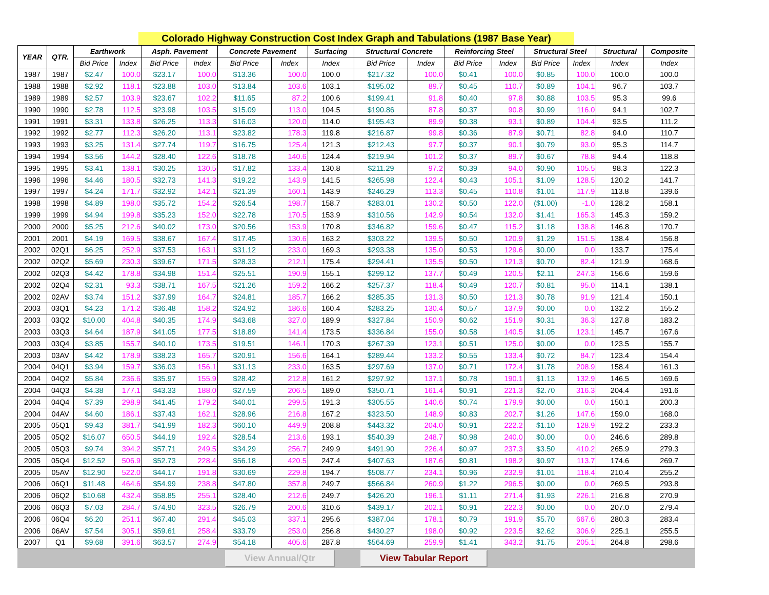Colorado Highway Construction Cost Index Graph and Tabulations (1987 Base Year)
| YEAR | QTR. | Earthwork | | Asph. Pavement | | Concrete Pavement | | Surfacing | Structural Concrete | | Reinforcing Steel | | Structural Steel | | Structural | Composite |
| --- | --- | --- | --- | --- | --- | --- | --- | --- | --- | --- | --- | --- | --- | --- | --- | --- |
| | | Bid Price | Index | Bid Price | Index | Bid Price | Index | Index | Bid Price | Index | Bid Price | Index | Bid Price | Index | Index | Index |
| 1987 | 1987 | $2.47 | 100.0 | $23.17 | 100.0 | $13.36 | 100.0 | 100.0 | $217.32 | 100.0 | $0.41 | 100.0 | $0.85 | 100.0 | 100.0 | 100.0 |
| 1988 | 1988 | $2.92 | 118.1 | $23.88 | 103.0 | $13.84 | 103.6 | 103.1 | $195.02 | 89.7 | $0.45 | 110.7 | $0.89 | 104.1 | 96.7 | 103.7 |
| 1989 | 1989 | $2.57 | 103.9 | $23.67 | 102.2 | $11.65 | 87.2 | 100.6 | $199.41 | 91.8 | $0.40 | 97.8 | $0.88 | 103.5 | 95.3 | 99.6 |
| 1990 | 1990 | $2.78 | 112.5 | $23.98 | 103.5 | $15.09 | 113.0 | 104.5 | $190.86 | 87.8 | $0.37 | 90.8 | $0.99 | 116.0 | 94.1 | 102.7 |
| 1991 | 1991 | $3.31 | 133.8 | $26.25 | 113.3 | $16.03 | 120.0 | 114.0 | $195.43 | 89.9 | $0.38 | 93.1 | $0.89 | 104.4 | 93.5 | 111.2 |
| 1992 | 1992 | $2.77 | 112.3 | $26.20 | 113.1 | $23.82 | 178.3 | 119.8 | $216.87 | 99.8 | $0.36 | 87.9 | $0.71 | 82.8 | 94.0 | 110.7 |
| 1993 | 1993 | $3.25 | 131.4 | $27.74 | 119.7 | $16.75 | 125.4 | 121.3 | $212.43 | 97.7 | $0.37 | 90.1 | $0.79 | 93.0 | 95.3 | 114.7 |
| 1994 | 1994 | $3.56 | 144.2 | $28.40 | 122.6 | $18.78 | 140.6 | 124.4 | $219.94 | 101.2 | $0.37 | 89.7 | $0.67 | 78.8 | 94.4 | 118.8 |
| 1995 | 1995 | $3.41 | 138.1 | $30.25 | 130.5 | $17.82 | 133.4 | 130.8 | $211.29 | 97.2 | $0.39 | 94.0 | $0.90 | 105.5 | 98.3 | 122.3 |
| 1996 | 1996 | $4.46 | 180.5 | $32.73 | 141.3 | $19.22 | 143.9 | 141.5 | $265.98 | 122.4 | $0.43 | 105.1 | $1.09 | 128.5 | 120.2 | 141.7 |
| 1997 | 1997 | $4.24 | 171.7 | $32.92 | 142.1 | $21.39 | 160.1 | 143.9 | $246.29 | 113.3 | $0.45 | 110.8 | $1.01 | 117.9 | 113.8 | 139.6 |
| 1998 | 1998 | $4.89 | 198.0 | $35.72 | 154.2 | $26.54 | 198.7 | 158.7 | $283.01 | 130.2 | $0.50 | 122.0 | ($1.00) | -1.0 | 128.2 | 158.1 |
| 1999 | 1999 | $4.94 | 199.8 | $35.23 | 152.0 | $22.78 | 170.5 | 153.9 | $310.56 | 142.9 | $0.54 | 132.0 | $1.41 | 165.3 | 145.3 | 159.2 |
| 2000 | 2000 | $5.25 | 212.6 | $40.02 | 173.0 | $20.56 | 153.9 | 170.8 | $346.82 | 159.6 | $0.47 | 115.2 | $1.18 | 138.8 | 146.8 | 170.7 |
| 2001 | 2001 | $4.19 | 169.5 | $38.67 | 167.4 | $17.45 | 130.6 | 163.2 | $303.22 | 139.5 | $0.50 | 120.9 | $1.29 | 151.5 | 138.4 | 156.8 |
| 2002 | 02Q1 | $6.25 | 252.9 | $37.53 | 163.1 | $31.12 | 233.0 | 169.3 | $293.38 | 135.0 | $0.53 | 129.6 | $0.00 | 0.0 | 133.7 | 175.4 |
| 2002 | 02Q2 | $5.69 | 230.3 | $39.67 | 171.5 | $28.33 | 212.1 | 175.4 | $294.41 | 135.5 | $0.50 | 121.3 | $0.70 | 82.4 | 121.9 | 168.6 |
| 2002 | 02Q3 | $4.42 | 178.8 | $34.98 | 151.4 | $25.51 | 190.9 | 155.1 | $299.12 | 137.7 | $0.49 | 120.5 | $2.11 | 247.3 | 156.6 | 159.6 |
| 2002 | 02Q4 | $2.31 | 93.3 | $38.71 | 167.5 | $21.26 | 159.2 | 166.2 | $257.37 | 118.4 | $0.49 | 120.7 | $0.81 | 95.0 | 114.1 | 138.1 |
| 2002 | 02AV | $3.74 | 151.2 | $37.99 | 164.7 | $24.81 | 185.7 | 166.2 | $285.35 | 131.3 | $0.50 | 121.3 | $0.78 | 91.9 | 121.4 | 150.1 |
| 2003 | 03Q1 | $4.23 | 171.2 | $36.48 | 158.2 | $24.92 | 186.6 | 160.4 | $283.25 | 130.4 | $0.57 | 137.9 | $0.00 | 0.0 | 132.2 | 155.2 |
| 2003 | 03Q2 | $10.00 | 404.8 | $40.35 | 174.9 | $43.68 | 327.0 | 189.9 | $327.84 | 150.9 | $0.62 | 151.9 | $0.31 | 36.3 | 127.8 | 183.2 |
| 2003 | 03Q3 | $4.64 | 187.9 | $41.05 | 177.5 | $18.89 | 141.4 | 173.5 | $336.84 | 155.0 | $0.58 | 140.5 | $1.05 | 123.1 | 145.7 | 167.6 |
| 2003 | 03Q4 | $3.85 | 155.7 | $40.10 | 173.5 | $19.51 | 146.1 | 170.3 | $267.39 | 123.1 | $0.51 | 125.0 | $0.00 | 0.0 | 123.5 | 155.7 |
| 2003 | 03AV | $4.42 | 178.9 | $38.23 | 165.7 | $20.91 | 156.6 | 164.1 | $289.44 | 133.2 | $0.55 | 133.4 | $0.72 | 84.7 | 123.4 | 154.4 |
| 2004 | 04Q1 | $3.94 | 159.7 | $36.03 | 156.1 | $31.13 | 233.0 | 163.5 | $297.69 | 137.0 | $0.71 | 172.4 | $1.78 | 208.9 | 158.4 | 161.3 |
| 2004 | 04Q2 | $5.84 | 236.6 | $35.97 | 155.9 | $28.42 | 212.8 | 161.2 | $297.92 | 137.1 | $0.78 | 190.1 | $1.13 | 132.9 | 146.5 | 169.6 |
| 2004 | 04Q3 | $4.38 | 177.1 | $43.33 | 188.0 | $27.59 | 206.5 | 189.0 | $350.71 | 161.4 | $0.91 | 221.3 | $2.70 | 316.3 | 204.4 | 191.6 |
| 2004 | 04Q4 | $7.39 | 298.9 | $41.45 | 179.2 | $40.01 | 299.5 | 191.3 | $305.55 | 140.6 | $0.74 | 179.9 | $0.00 | 0.0 | 150.1 | 200.3 |
| 2004 | 04AV | $4.60 | 186.1 | $37.43 | 162.1 | $28.96 | 216.8 | 167.2 | $323.50 | 148.9 | $0.83 | 202.7 | $1.26 | 147.6 | 159.0 | 168.0 |
| 2005 | 05Q1 | $9.43 | 381.7 | $41.99 | 182.3 | $60.10 | 449.9 | 208.8 | $443.32 | 204.0 | $0.91 | 222.2 | $1.10 | 128.9 | 192.2 | 233.3 |
| 2005 | 05Q2 | $16.07 | 650.5 | $44.19 | 192.4 | $28.54 | 213.6 | 193.1 | $540.39 | 248.7 | $0.98 | 240.0 | $0.00 | 0.0 | 246.6 | 289.8 |
| 2005 | 05Q3 | $9.74 | 394.2 | $57.71 | 249.5 | $34.29 | 256.7 | 249.9 | $491.90 | 226.4 | $0.97 | 237.3 | $3.50 | 410.2 | 265.9 | 279.3 |
| 2005 | 05Q4 | $12.52 | 506.9 | $52.73 | 228.4 | $56.18 | 420.5 | 247.4 | $407.63 | 187.6 | $0.81 | 198.2 | $0.97 | 113.7 | 174.6 | 269.7 |
| 2005 | 05AV | $12.90 | 522.0 | $44.17 | 191.8 | $30.69 | 229.8 | 194.7 | $508.77 | 234.1 | $0.96 | 232.9 | $1.01 | 118.4 | 210.4 | 255.2 |
| 2006 | 06Q1 | $11.48 | 464.6 | $54.99 | 238.8 | $47.80 | 357.8 | 249.7 | $566.84 | 260.9 | $1.22 | 296.5 | $0.00 | 0.0 | 269.5 | 293.8 |
| 2006 | 06Q2 | $10.68 | 432.4 | $58.85 | 255.1 | $28.40 | 212.6 | 249.7 | $426.20 | 196.1 | $1.11 | 271.4 | $1.93 | 226.1 | 216.8 | 270.9 |
| 2006 | 06Q3 | $7.03 | 284.7 | $74.90 | 323.5 | $26.79 | 200.6 | 310.6 | $439.17 | 202.1 | $0.91 | 222.3 | $0.00 | 0.0 | 207.0 | 279.4 |
| 2006 | 06Q4 | $6.20 | 251.1 | $67.40 | 291.4 | $45.03 | 337.1 | 295.6 | $387.04 | 178.1 | $0.79 | 191.9 | $5.70 | 667.6 | 280.3 | 283.4 |
| 2006 | 06AV | $7.54 | 305.1 | $59.61 | 258.4 | $33.79 | 253.0 | 256.8 | $430.27 | 198.0 | $0.92 | 223.5 | $2.62 | 306.9 | 225.1 | 255.5 |
| 2007 | Q1 | $9.68 | 391.6 | $63.57 | 274.9 | $54.18 | 405.6 | 287.8 | $564.69 | 259.9 | $1.41 | 343.2 | $1.75 | 205.1 | 264.8 | 298.6 |
View Annual/Qtr View Tabular Report